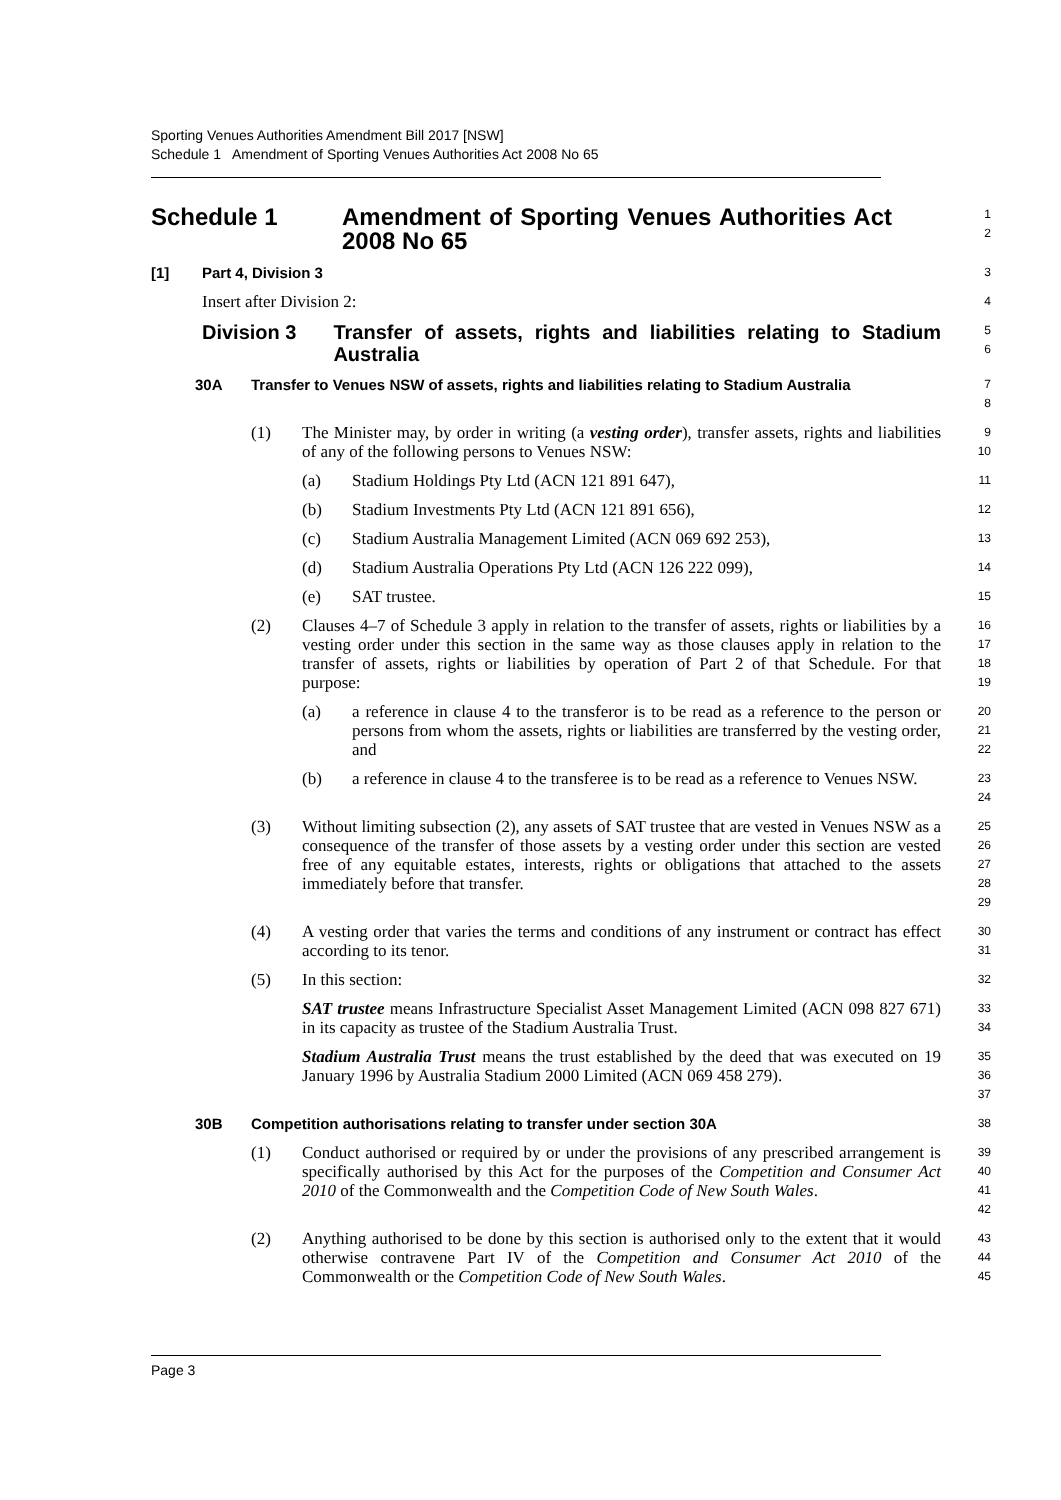Sporting Venues Authorities Amendment Bill 2017 [NSW]
Schedule 1 Amendment of Sporting Venues Authorities Act 2008 No 65
Schedule 1 Amendment of Sporting Venues Authorities Act 2008 No 65
1
2
[1] Part 4, Division 3
3
Insert after Division 2:
4
Division 3 Transfer of assets, rights and liabilities relating to Stadium Australia
5
6
30A Transfer to Venues NSW of assets, rights and liabilities relating to Stadium Australia
7
8
(1) The Minister may, by order in writing (a vesting order), transfer assets, rights and liabilities of any of the following persons to Venues NSW:
9
10
(a) Stadium Holdings Pty Ltd (ACN 121 891 647),
11
(b) Stadium Investments Pty Ltd (ACN 121 891 656),
12
(c) Stadium Australia Management Limited (ACN 069 692 253),
13
(d) Stadium Australia Operations Pty Ltd (ACN 126 222 099),
14
(e) SAT trustee.
15
(2) Clauses 4–7 of Schedule 3 apply in relation to the transfer of assets, rights or liabilities by a vesting order under this section in the same way as those clauses apply in relation to the transfer of assets, rights or liabilities by operation of Part 2 of that Schedule. For that purpose:
16
17
18
19
(a) a reference in clause 4 to the transferor is to be read as a reference to the person or persons from whom the assets, rights or liabilities are transferred by the vesting order, and
20
21
22
(b) a reference in clause 4 to the transferee is to be read as a reference to Venues NSW.
23
24
(3) Without limiting subsection (2), any assets of SAT trustee that are vested in Venues NSW as a consequence of the transfer of those assets by a vesting order under this section are vested free of any equitable estates, interests, rights or obligations that attached to the assets immediately before that transfer.
25
26
27
28
29
(4) A vesting order that varies the terms and conditions of any instrument or contract has effect according to its tenor.
30
31
(5) In this section:
32
SAT trustee means Infrastructure Specialist Asset Management Limited (ACN 098 827 671) in its capacity as trustee of the Stadium Australia Trust.
33
34
Stadium Australia Trust means the trust established by the deed that was executed on 19 January 1996 by Australia Stadium 2000 Limited (ACN 069 458 279).
35
36
37
30B Competition authorisations relating to transfer under section 30A
38
(1) Conduct authorised or required by or under the provisions of any prescribed arrangement is specifically authorised by this Act for the purposes of the Competition and Consumer Act 2010 of the Commonwealth and the Competition Code of New South Wales.
39
40
41
42
(2) Anything authorised to be done by this section is authorised only to the extent that it would otherwise contravene Part IV of the Competition and Consumer Act 2010 of the Commonwealth or the Competition Code of New South Wales.
43
44
45
Page 3